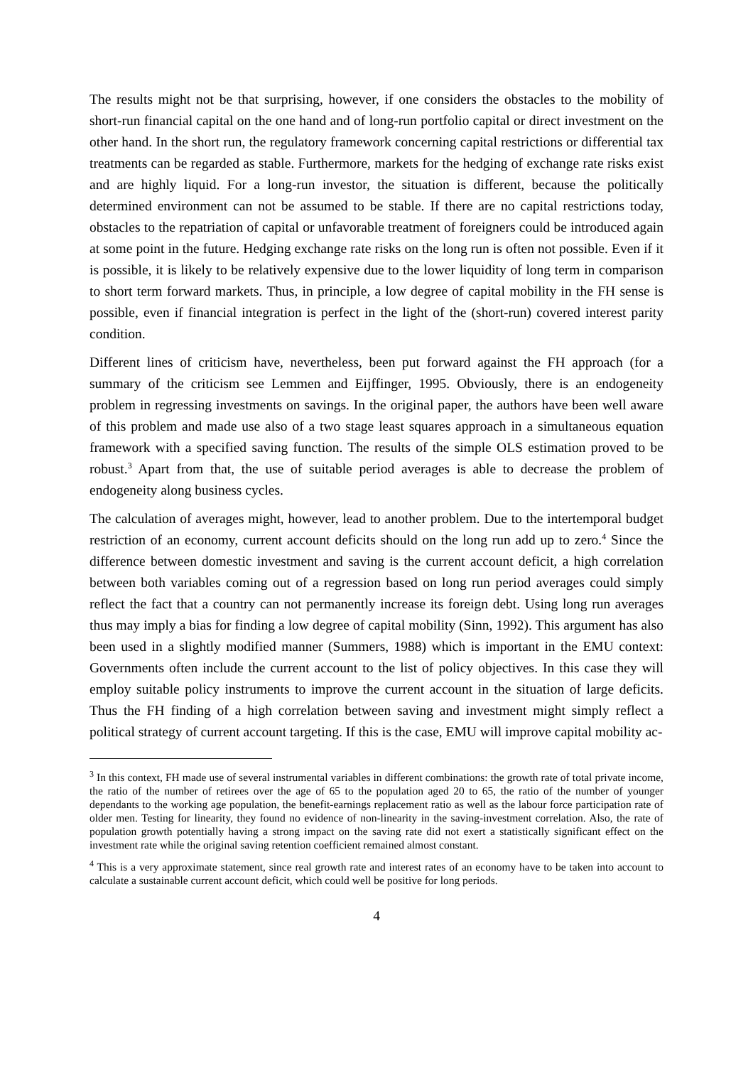The results might not be that surprising, however, if one considers the obstacles to the mobility of short-run financial capital on the one hand and of long-run portfolio capital or direct investment on the other hand. In the short run, the regulatory framework concerning capital restrictions or differential tax treatments can be regarded as stable. Furthermore, markets for the hedging of exchange rate risks exist and are highly liquid. For a long-run investor, the situation is different, because the politically determined environment can not be assumed to be stable. If there are no capital restrictions today, obstacles to the repatriation of capital or unfavorable treatment of foreigners could be introduced again at some point in the future. Hedging exchange rate risks on the long run is often not possible. Even if it is possible, it is likely to be relatively expensive due to the lower liquidity of long term in comparison to short term forward markets. Thus, in principle, a low degree of capital mobility in the FH sense is possible, even if financial integration is perfect in the light of the (short-run) covered interest parity condition.
Different lines of criticism have, nevertheless, been put forward against the FH approach (for a summary of the criticism see Lemmen and Eijffinger, 1995. Obviously, there is an endogeneity problem in regressing investments on savings. In the original paper, the authors have been well aware of this problem and made use also of a two stage least squares approach in a simultaneous equation framework with a specified saving function. The results of the simple OLS estimation proved to be robust.<sup>3</sup> Apart from that, the use of suitable period averages is able to decrease the problem of endogeneity along business cycles.
The calculation of averages might, however, lead to another problem. Due to the intertemporal budget restriction of an economy, current account deficits should on the long run add up to zero.<sup>4</sup> Since the difference between domestic investment and saving is the current account deficit, a high correlation between both variables coming out of a regression based on long run period averages could simply reflect the fact that a country can not permanently increase its foreign debt. Using long run averages thus may imply a bias for finding a low degree of capital mobility (Sinn, 1992). This argument has also been used in a slightly modified manner (Summers, 1988) which is important in the EMU context: Governments often include the current account to the list of policy objectives. In this case they will employ suitable policy instruments to improve the current account in the situation of large deficits. Thus the FH finding of a high correlation between saving and investment might simply reflect a political strategy of current account targeting. If this is the case, EMU will improve capital mobility ac-
<sup>3</sup> In this context, FH made use of several instrumental variables in different combinations: the growth rate of total private income, the ratio of the number of retirees over the age of 65 to the population aged 20 to 65, the ratio of the number of younger dependants to the working age population, the benefit-earnings replacement ratio as well as the labour force participation rate of older men. Testing for linearity, they found no evidence of non-linearity in the saving-investment correlation. Also, the rate of population growth potentially having a strong impact on the saving rate did not exert a statistically significant effect on the investment rate while the original saving retention coefficient remained almost constant.
<sup>4</sup> This is a very approximate statement, since real growth rate and interest rates of an economy have to be taken into account to calculate a sustainable current account deficit, which could well be positive for long periods.
4